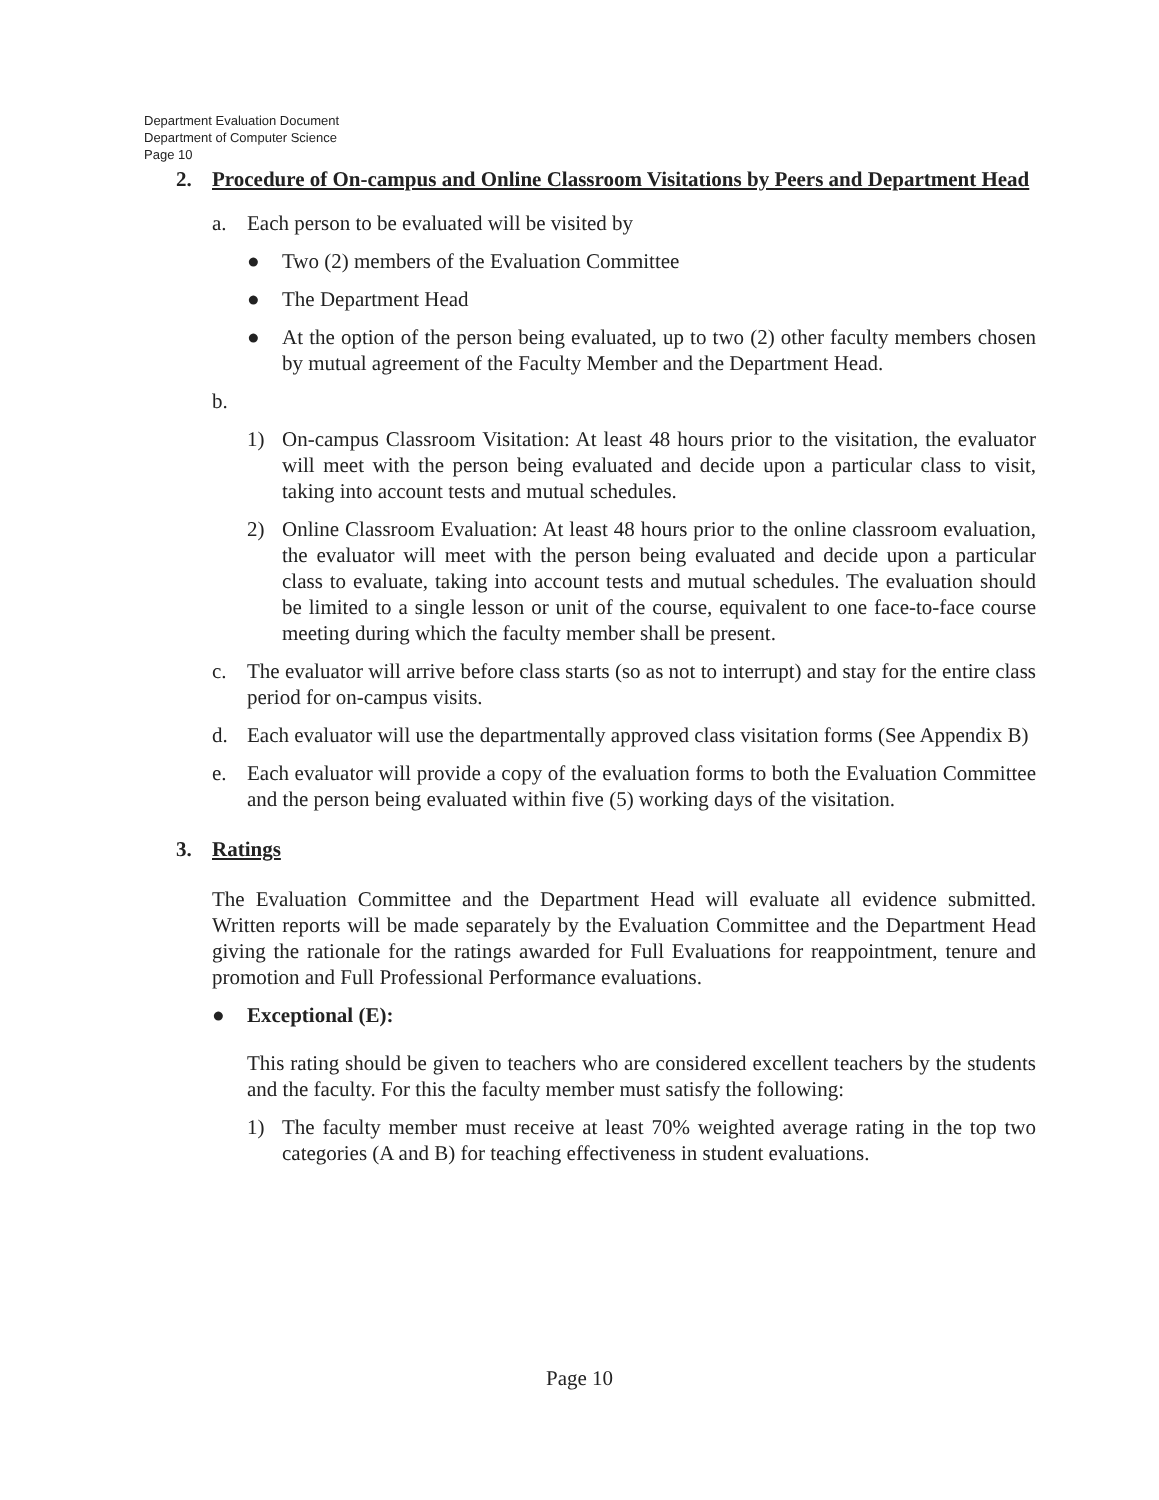Department Evaluation Document
Department of Computer Science
Page 10
2. Procedure of On-campus and Online Classroom Visitations by Peers and Department Head
a. Each person to be evaluated will be visited by
● Two (2) members of the Evaluation Committee
● The Department Head
● At the option of the person being evaluated, up to two (2) other faculty members chosen by mutual agreement of the Faculty Member and the Department Head.
b.
1) On-campus Classroom Visitation: At least 48 hours prior to the visitation, the evaluator will meet with the person being evaluated and decide upon a particular class to visit, taking into account tests and mutual schedules.
2) Online Classroom Evaluation: At least 48 hours prior to the online classroom evaluation, the evaluator will meet with the person being evaluated and decide upon a particular class to evaluate, taking into account tests and mutual schedules. The evaluation should be limited to a single lesson or unit of the course, equivalent to one face-to-face course meeting during which the faculty member shall be present.
c. The evaluator will arrive before class starts (so as not to interrupt) and stay for the entire class period for on-campus visits.
d. Each evaluator will use the departmentally approved class visitation forms (See Appendix B)
e. Each evaluator will provide a copy of the evaluation forms to both the Evaluation Committee and the person being evaluated within five (5) working days of the visitation.
3. Ratings
The Evaluation Committee and the Department Head will evaluate all evidence submitted. Written reports will be made separately by the Evaluation Committee and the Department Head giving the rationale for the ratings awarded for Full Evaluations for reappointment, tenure and promotion and Full Professional Performance evaluations.
● Exceptional (E):
This rating should be given to teachers who are considered excellent teachers by the students and the faculty. For this the faculty member must satisfy the following:
1) The faculty member must receive at least 70% weighted average rating in the top two categories (A and B) for teaching effectiveness in student evaluations.
Page 10